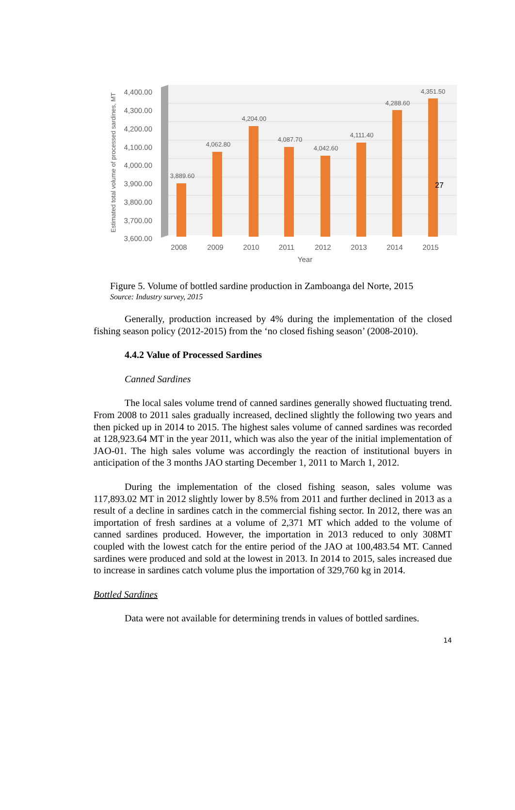4,400.00
4,300.00
4,200.00
4,100.00
4,000.00
3,900.00
3,800.00
3,700.00
3,600.00
Estimated total volume of processed sardines, MT
3,889.60
4,062.80
4,204.00
4,087.70
4,042.60
4,111.40
4,288.60
4,351.50
27
2008
2009
2010
2011
2012
2013
2014
2015
Year
Figure 5. Volume of bottled sardine production in Zamboanga del Norte, 2015
Source: Industry survey, 2015
Generally, production increased by 4% during the implementation of the closed fishing season policy (2012-2015) from the ‘no closed fishing season’ (2008-2010).
4.4.2 Value of Processed Sardines
Canned Sardines
The local sales volume trend of canned sardines generally showed fluctuating trend. From 2008 to 2011 sales gradually increased, declined slightly the following two years and then picked up in 2014 to 2015. The highest sales volume of canned sardines was recorded at 128,923.64 MT in the year 2011, which was also the year of the initial implementation of JAO-01. The high sales volume was accordingly the reaction of institutional buyers in anticipation of the 3 months JAO starting December 1, 2011 to March 1, 2012.
During the implementation of the closed fishing season, sales volume was 117,893.02 MT in 2012 slightly lower by 8.5% from 2011 and further declined in 2013 as a result of a decline in sardines catch in the commercial fishing sector. In 2012, there was an importation of fresh sardines at a volume of 2,371 MT which added to the volume of canned sardines produced. However, the importation in 2013 reduced to only 308MT coupled with the lowest catch for the entire period of the JAO at 100,483.54 MT. Canned sardines were produced and sold at the lowest in 2013. In 2014 to 2015, sales increased due to increase in sardines catch volume plus the importation of 329,760 kg in 2014.
Bottled Sardines
Data were not available for determining trends in values of bottled sardines.
14